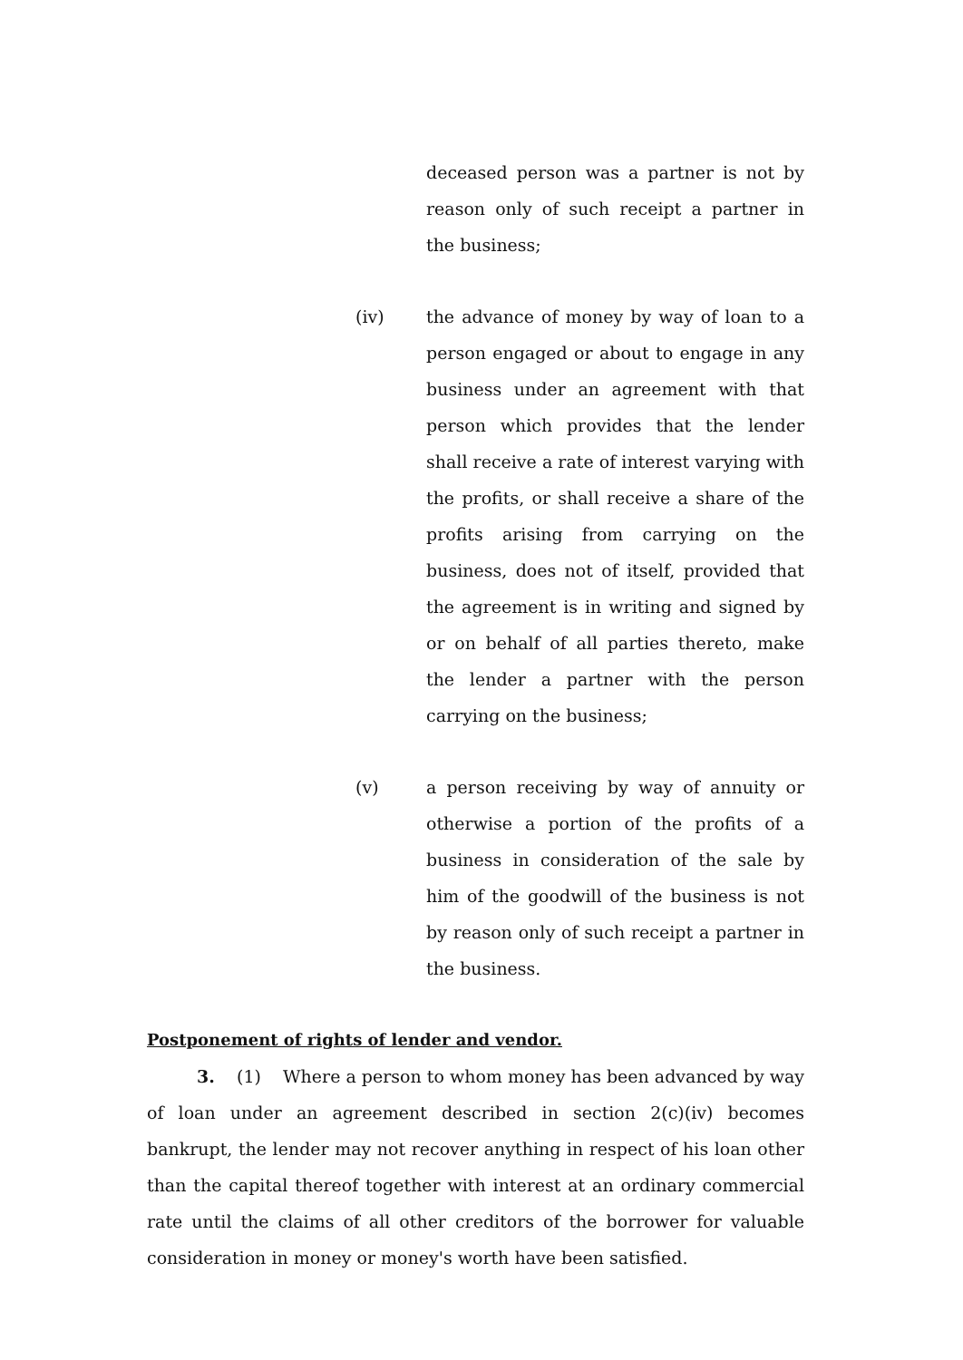deceased person was a partner is not by reason only of such receipt a partner in the business;
(iv) the advance of money by way of loan to a person engaged or about to engage in any business under an agreement with that person which provides that the lender shall receive a rate of interest varying with the profits, or shall receive a share of the profits arising from carrying on the business, does not of itself, provided that the agreement is in writing and signed by or on behalf of all parties thereto, make the lender a partner with the person carrying on the business;
(v) a person receiving by way of annuity or otherwise a portion of the profits of a business in consideration of the sale by him of the goodwill of the business is not by reason only of such receipt a partner in the business.
Postponement of rights of lender and vendor.
3. (1) Where a person to whom money has been advanced by way of loan under an agreement described in section 2(c)(iv) becomes bankrupt, the lender may not recover anything in respect of his loan other than the capital thereof together with interest at an ordinary commercial rate until the claims of all other creditors of the borrower for valuable consideration in money or money's worth have been satisfied.